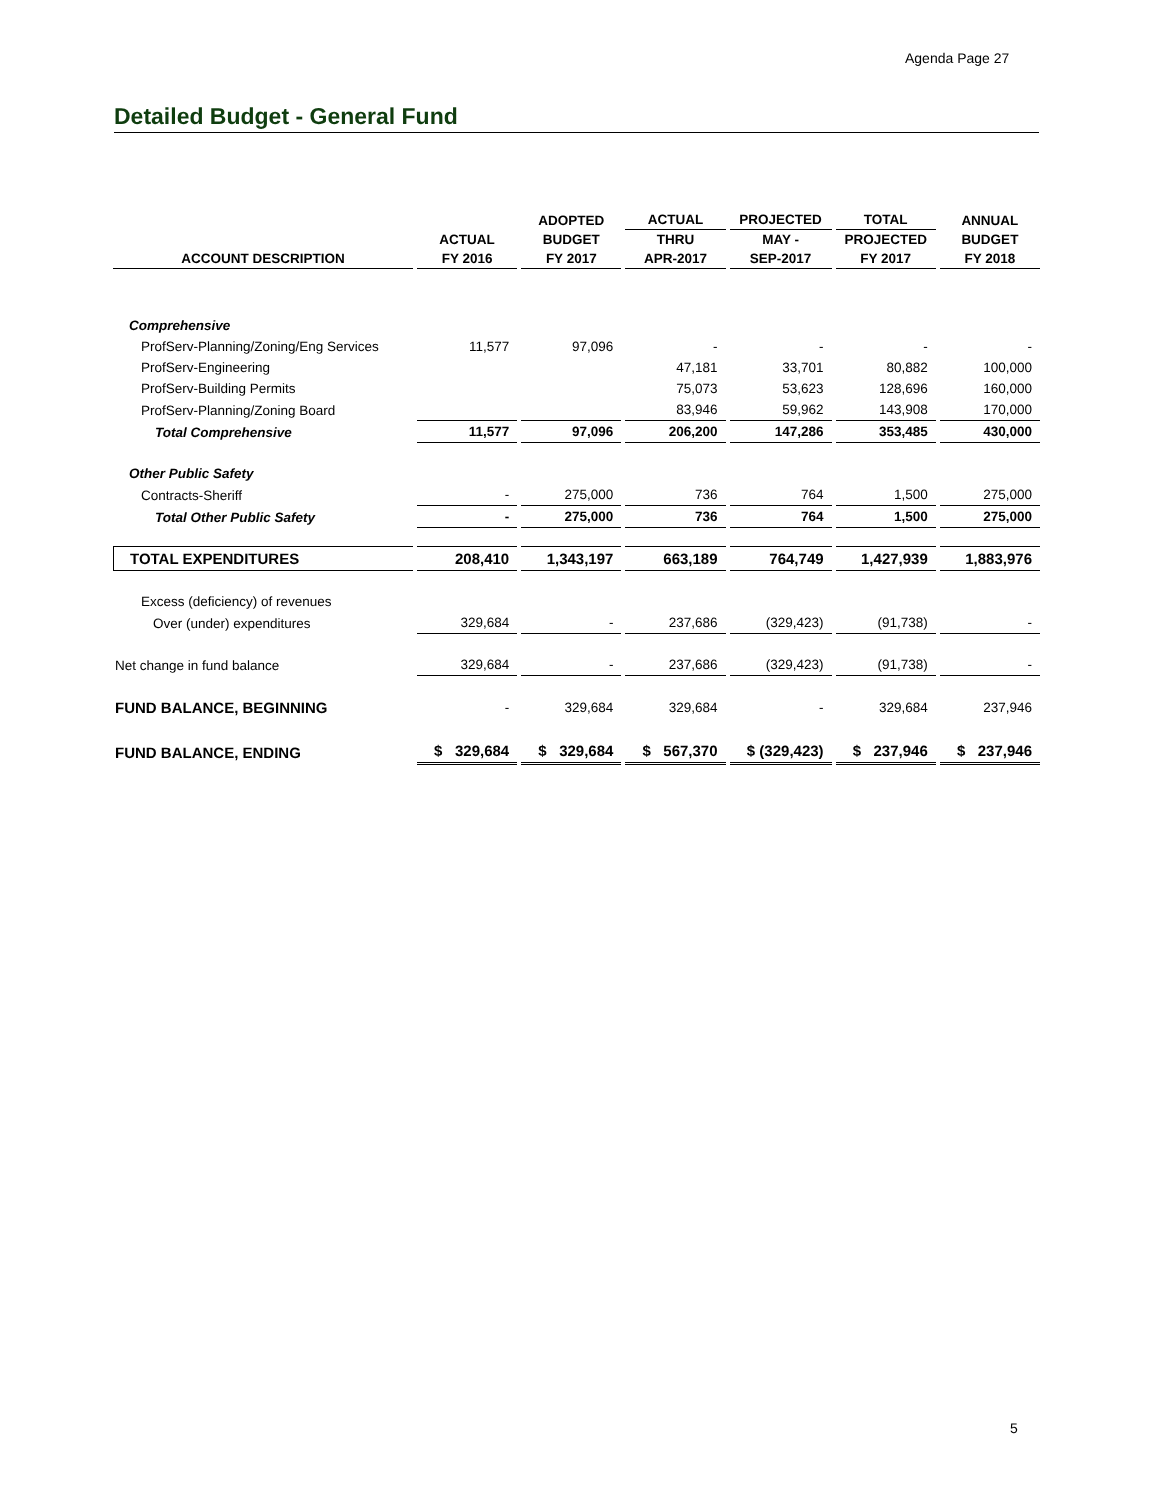Agenda Page 27
Detailed Budget - General Fund
| | | ADOPTED | ACTUAL | PROJECTED | TOTAL | ANNUAL |
| --- | --- | --- | --- | --- | --- | --- |
| | ACTUAL | BUDGET | THRU | MAY - | PROJECTED | BUDGET |
| ACCOUNT DESCRIPTION | FY 2016 | FY 2017 | APR-2017 | SEP-2017 | FY 2017 | FY 2018 |
| Comprehensive | | | | | | |
| ProfServ-Planning/Zoning/Eng Services | 11,577 | 97,096 | - | - | - | - |
| ProfServ-Engineering | | | 47,181 | 33,701 | 80,882 | 100,000 |
| ProfServ-Building Permits | | | 75,073 | 53,623 | 128,696 | 160,000 |
| ProfServ-Planning/Zoning Board | | | 83,946 | 59,962 | 143,908 | 170,000 |
| Total Comprehensive | 11,577 | 97,096 | 206,200 | 147,286 | 353,485 | 430,000 |
| Other Public Safety | | | | | | |
| Contracts-Sheriff | - | 275,000 | 736 | 764 | 1,500 | 275,000 |
| Total Other Public Safety | - | 275,000 | 736 | 764 | 1,500 | 275,000 |
| TOTAL EXPENDITURES | 208,410 | 1,343,197 | 663,189 | 764,749 | 1,427,939 | 1,883,976 |
| Excess (deficiency) of revenues | | | | | | |
| Over (under) expenditures | 329,684 | - | 237,686 | (329,423) | (91,738) | - |
| Net change in fund balance | 329,684 | - | 237,686 | (329,423) | (91,738) | - |
| FUND BALANCE, BEGINNING | - | 329,684 | 329,684 | - | 329,684 | 237,946 |
| FUND BALANCE, ENDING | $ 329,684 | $ 329,684 | $ 567,370 | $ (329,423) | $ 237,946 | $ 237,946 |
5